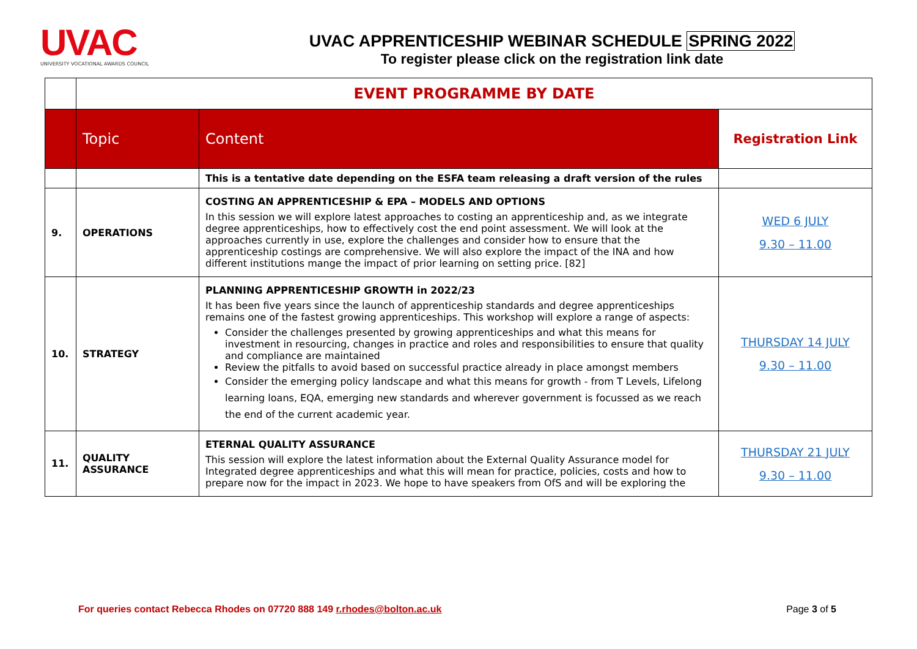UVAC
UNIVERSITY VOCATIONAL AWARDS COUNCIL
UVAC APPRENTICESHIP WEBINAR SCHEDULE SPRING 2022
To register please click on the registration link date
| | EVENT PROGRAMME BY DATE | | |
| | Topic | Content | Registration Link |
| | | This is a tentative date depending on the ESFA team releasing a draft version of the rules | |
| 9. | OPERATIONS | COSTING AN APPRENTICESHIP & EPA – MODELS AND OPTIONS In this session we will explore latest approaches to costing an apprenticeship and, as we integrate degree apprenticeships, how to effectively cost the end point assessment. We will look at the approaches currently in use, explore the challenges and consider how to ensure that the apprenticeship costings are comprehensive. We will also explore the impact of the INA and how different institutions mange the impact of prior learning on setting price. [82] | WED 6 JULY 9.30 – 11.00 |
| 10. | STRATEGY | PLANNING APPRENTICESHIP GROWTH in 2022/23 It has been five years since the launch of apprenticeship standards and degree apprenticeships remains one of the fastest growing apprenticeships. This workshop will explore a range of aspects: Consider the challenges presented by growing apprenticeships and what this means for investment in resourcing, changes in practice and roles and responsibilities to ensure that quality and compliance are maintained Review the pitfalls to avoid based on successful practice already in place amongst members Consider the emerging policy landscape and what this means for growth - from T Levels, Lifelong learning loans, EQA, emerging new standards and wherever government is focussed as we reach the end of the current academic year. | THURSDAY 14 JULY 9.30 – 11.00 |
| 11. | QUALITY ASSURANCE | ETERNAL QUALITY ASSURANCE This session will explore the latest information about the External Quality Assurance model for Integrated degree apprenticeships and what this will mean for practice, policies, costs and how to prepare now for the impact in 2023. We hope to have speakers from OfS and will be exploring the | THURSDAY 21 JULY 9.30 – 11.00 |
For queries contact Rebecca Rhodes on 07720 888 149 r.rhodes@bolton.ac.uk Page 3 of 5